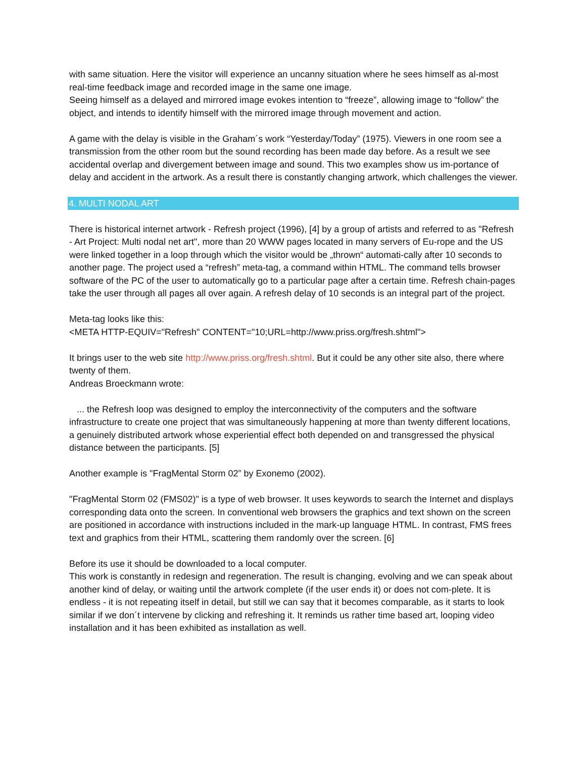with same situation. Here the visitor will experience an uncanny situation where he sees himself as al-most real-time feedback image and recorded image in the same one image.
Seeing himself as a delayed and mirrored image evokes intention to “freeze”, allowing image to “follow” the object, and intends to identify himself with the mirrored image through movement and action.
A game with the delay is visible in the Graham´s work “Yesterday/Today” (1975). Viewers in one room see a transmission from the other room but the sound recording has been made day before. As a result we see accidental overlap and divergement between image and sound. This two examples show us im-portance of delay and accident in the artwork. As a result there is constantly changing artwork, which challenges the viewer.
4. MULTI NODAL ART
There is historical internet artwork - Refresh project (1996), [4] by a group of artists and referred to as "Refresh - Art Project: Multi nodal net art", more than 20 WWW pages located in many servers of Eu-rope and the US were linked together in a loop through which the visitor would be „thrown“ automati-cally after 10 seconds to another page. The project used a “refresh” meta-tag, a command within HTML. The command tells browser software of the PC of the user to automatically go to a particular page after a certain time. Refresh chain-pages take the user through all pages all over again. A refresh delay of 10 seconds is an integral part of the project.
Meta-tag looks like this:
<META HTTP-EQUIV="Refresh" CONTENT="10;URL=http://www.priss.org/fresh.shtml">
It brings user to the web site http://www.priss.org/fresh.shtml. But it could be any other site also, there where twenty of them.
Andreas Broeckmann wrote:
... the Refresh loop was designed to employ the interconnectivity of the computers and the software infrastructure to create one project that was simultaneously happening at more than twenty different locations, a genuinely distributed artwork whose experiential effect both depended on and transgressed the physical distance between the participants. [5]
Another example is "FragMental Storm 02” by Exonemo (2002).
"FragMental Storm 02 (FMS02)" is a type of web browser. It uses keywords to search the Internet and displays corresponding data onto the screen. In conventional web browsers the graphics and text shown on the screen are positioned in accordance with instructions included in the mark-up language HTML. In contrast, FMS frees text and graphics from their HTML, scattering them randomly over the screen. [6]
Before its use it should be downloaded to a local computer.
This work is constantly in redesign and regeneration. The result is changing, evolving and we can speak about another kind of delay, or waiting until the artwork complete (if the user ends it) or does not com-plete. It is endless - it is not repeating itself in detail, but still we can say that it becomes comparable, as it starts to look similar if we don´t intervene by clicking and refreshing it. It reminds us rather time based art, looping video installation and it has been exhibited as installation as well.